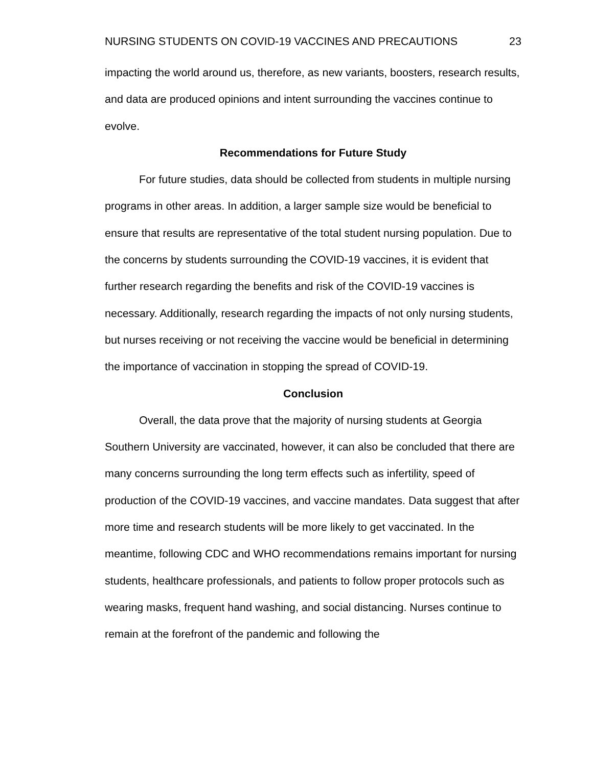NURSING STUDENTS ON COVID-19 VACCINES AND PRECAUTIONS 23
impacting the world around us, therefore, as new variants, boosters, research results, and data are produced opinions and intent surrounding the vaccines continue to evolve.
Recommendations for Future Study
For future studies, data should be collected from students in multiple nursing programs in other areas. In addition, a larger sample size would be beneficial to ensure that results are representative of the total student nursing population. Due to the concerns by students surrounding the COVID-19 vaccines, it is evident that further research regarding the benefits and risk of the COVID-19 vaccines is necessary. Additionally, research regarding the impacts of not only nursing students, but nurses receiving or not receiving the vaccine would be beneficial in determining the importance of vaccination in stopping the spread of COVID-19.
Conclusion
Overall, the data prove that the majority of nursing students at Georgia Southern University are vaccinated, however, it can also be concluded that there are many concerns surrounding the long term effects such as infertility, speed of production of the COVID-19 vaccines, and vaccine mandates. Data suggest that after more time and research students will be more likely to get vaccinated. In the meantime, following CDC and WHO recommendations remains important for nursing students, healthcare professionals, and patients to follow proper protocols such as wearing masks, frequent hand washing, and social distancing. Nurses continue to remain at the forefront of the pandemic and following the